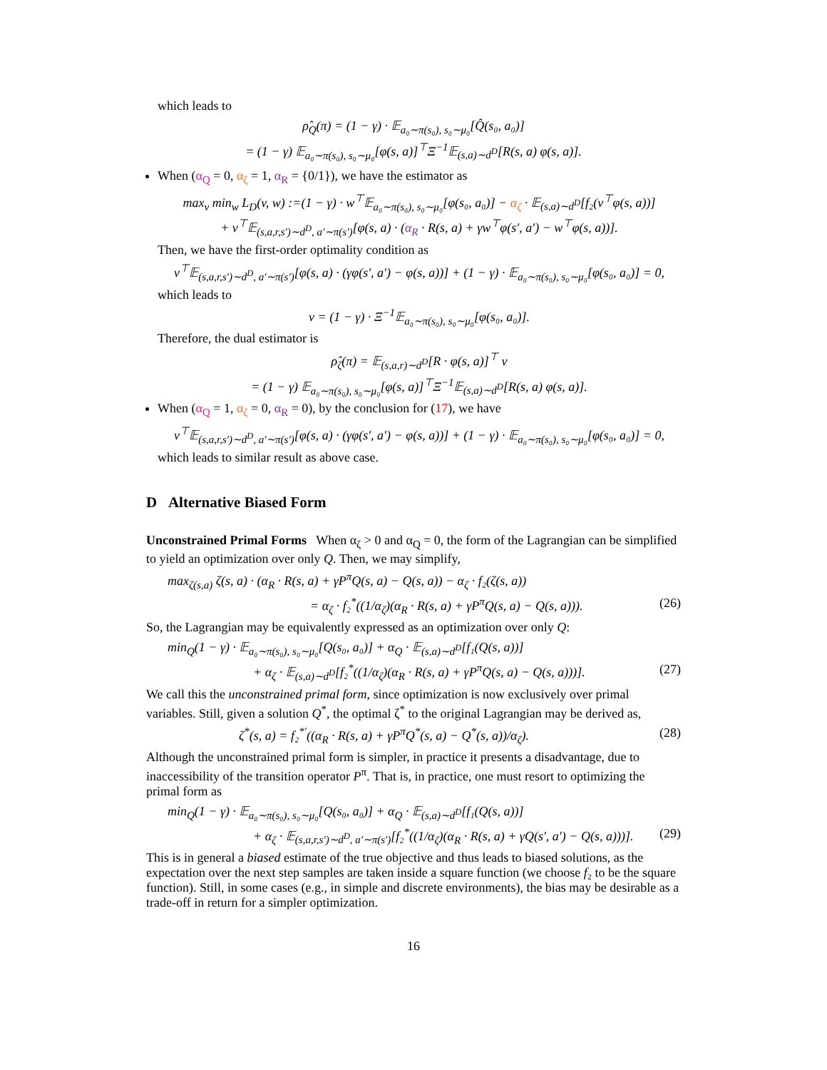which leads to
ρ̂<sub>Q</sub>(π) = (1 − γ) · 𝔼<sub>a₀∼π(s₀), s₀∼μ₀</sub>[Q̂(s₀, a₀)]
= (1 − γ) 𝔼<sub>a₀∼π(s₀), s₀∼μ₀</sub>[φ(s, a)]<sup>⊤</sup>Ξ<sup>−1</sup>𝔼<sub>(s,a)∼d<sup>D</sup></sub>[R(s, a) φ(s, a)].
When (α<sub>Q</sub> = 0, α<sub>ζ</sub> = 1, α<sub>R</sub> = {0/1}), we have the estimator as
max<sub>v</sub> min<sub>w</sub> L<sub>D</sub>(v, w) :=(1 − γ) · w<sup>⊤</sup>𝔼<sub>a₀∼π(s₀), s₀∼μ₀</sub>[φ(s₀, a₀)] − α<sub>ζ</sub> · 𝔼<sub>(s,a)∼d<sup>D</sup></sub>[f₂(v<sup>⊤</sup>φ(s, a))]
+ v<sup>⊤</sup>𝔼<sub>(s,a,r,s′)∼d<sup>D</sup>, a′∼π(s′)</sub>[φ(s, a) · (α<sub>R</sub> · R(s, a) + γw<sup>⊤</sup>φ(s′, a′) − w<sup>⊤</sup>φ(s, a))].
Then, we have the first-order optimality condition as
v<sup>⊤</sup>𝔼<sub>(s,a,r,s′)∼d<sup>D</sup>, a′∼π(s′)</sub>[φ(s, a) · (γφ(s′, a′) − φ(s, a))] + (1 − γ) · 𝔼<sub>a₀∼π(s₀), s₀∼μ₀</sub>[φ(s₀, a₀)] = 0,
which leads to
v = (1 − γ) · Ξ<sup>−1</sup>𝔼<sub>a₀∼π(s₀), s₀∼μ₀</sub>[φ(s₀, a₀)].
Therefore, the dual estimator is
ρ̂<sub>ζ</sub>(π) = 𝔼<sub>(s,a,r)∼d<sup>D</sup></sub>[R · φ(s, a)]<sup>⊤</sup> v
= (1 − γ) 𝔼<sub>a₀∼π(s₀), s₀∼μ₀</sub>[φ(s, a)]<sup>⊤</sup>Ξ<sup>−1</sup>𝔼<sub>(s,a)∼d<sup>D</sup></sub>[R(s, a) φ(s, a)].
When (α<sub>Q</sub> = 1, α<sub>ζ</sub> = 0, α<sub>R</sub> = 0), by the conclusion for (17), we have
v<sup>⊤</sup>𝔼<sub>(s,a,r,s′)∼d<sup>D</sup>, a′∼π(s′)</sub>[φ(s, a) · (γφ(s′, a′) − φ(s, a))] + (1 − γ) · 𝔼<sub>a₀∼π(s₀), s₀∼μ₀</sub>[φ(s₀, a₀)] = 0,
which leads to similar result as above case.
D Alternative Biased Form
Unconstrained Primal Forms When α<sub>ζ</sub> > 0 and α<sub>Q</sub> = 0, the form of the Lagrangian can be simplified to yield an optimization over only Q. Then, we may simplify,
max<sub>ζ(s,a)</sub> ζ(s, a) · (α<sub>R</sub> · R(s, a) + γP<sup>π</sup>Q(s, a) − Q(s, a)) − α<sub>ζ</sub> · f₂(ζ(s, a))
= α<sub>ζ</sub> · f₂<sup>*</sup>((1/α<sub>ζ</sub>)(α<sub>R</sub> · R(s, a) + γP<sup>π</sup>Q(s, a) − Q(s, a))). (26)
So, the Lagrangian may be equivalently expressed as an optimization over only Q:
min<sub>Q</sub>(1 − γ) · 𝔼<sub>a₀∼π(s₀), s₀∼μ₀</sub>[Q(s₀, a₀)] + α<sub>Q</sub> · 𝔼<sub>(s,a)∼d<sup>D</sup></sub>[f₁(Q(s, a))]
+ α<sub>ζ</sub> · 𝔼<sub>(s,a)∼d<sup>D</sup></sub>[f₂<sup>*</sup>((1/α<sub>ζ</sub>)(α<sub>R</sub> · R(s, a) + γP<sup>π</sup>Q(s, a) − Q(s, a)))]. (27)
We call this the unconstrained primal form, since optimization is now exclusively over primal variables. Still, given a solution Q<sup>*</sup>, the optimal ζ<sup>*</sup> to the original Lagrangian may be derived as,
ζ<sup>*</sup>(s, a) = f₂<sup>*′</sup>((α<sub>R</sub> · R(s, a) + γP<sup>π</sup>Q<sup>*</sup>(s, a) − Q<sup>*</sup>(s, a))/α<sub>ζ</sub>). (28)
Although the unconstrained primal form is simpler, in practice it presents a disadvantage, due to inaccessibility of the transition operator P<sup>π</sup>. That is, in practice, one must resort to optimizing the primal form as
min<sub>Q</sub>(1 − γ) · 𝔼<sub>a₀∼π(s₀), s₀∼μ₀</sub>[Q(s₀, a₀)] + α<sub>Q</sub> · 𝔼<sub>(s,a)∼d<sup>D</sup></sub>[f₁(Q(s, a))]
+ α<sub>ζ</sub> · 𝔼<sub>(s,a,r,s′)∼d<sup>D</sup>, a′∼π(s′)</sub>[f₂<sup>*</sup>((1/α<sub>ζ</sub>)(α<sub>R</sub> · R(s, a) + γQ(s′, a′) − Q(s, a)))]. (29)
This is in general a biased estimate of the true objective and thus leads to biased solutions, as the expectation over the next step samples are taken inside a square function (we choose f₂ to be the square function). Still, in some cases (e.g., in simple and discrete environments), the bias may be desirable as a trade-off in return for a simpler optimization.
16